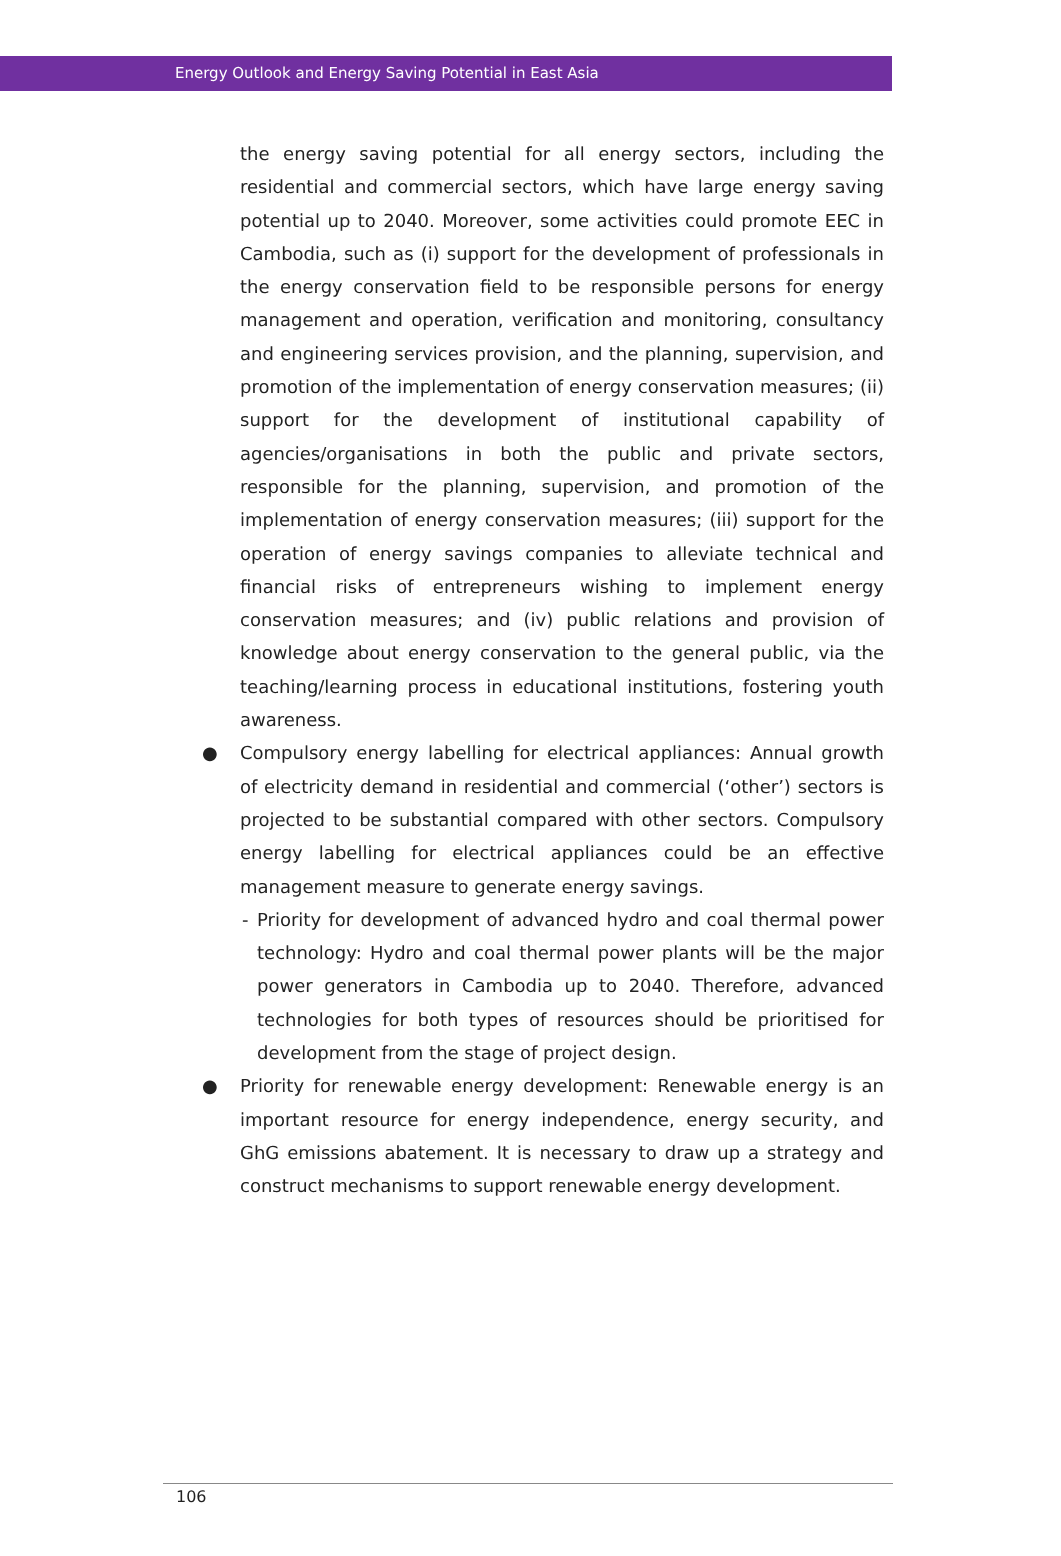Energy Outlook and Energy Saving Potential in East Asia
the energy saving potential for all energy sectors, including the residential and commercial sectors, which have large energy saving potential up to 2040. Moreover, some activities could promote EEC in Cambodia, such as (i) support for the development of professionals in the energy conservation field to be responsible persons for energy management and operation, verification and monitoring, consultancy and engineering services provision, and the planning, supervision, and promotion of the implementation of energy conservation measures; (ii) support for the development of institutional capability of agencies/organisations in both the public and private sectors, responsible for the planning, supervision, and promotion of the implementation of energy conservation measures; (iii) support for the operation of energy savings companies to alleviate technical and financial risks of entrepreneurs wishing to implement energy conservation measures; and (iv) public relations and provision of knowledge about energy conservation to the general public, via the teaching/learning process in educational institutions, fostering youth awareness.
● Compulsory energy labelling for electrical appliances: Annual growth of electricity demand in residential and commercial (‘other’) sectors is projected to be substantial compared with other sectors. Compulsory energy labelling for electrical appliances could be an effective management measure to generate energy savings.
- Priority for development of advanced hydro and coal thermal power technology: Hydro and coal thermal power plants will be the major power generators in Cambodia up to 2040. Therefore, advanced technologies for both types of resources should be prioritised for development from the stage of project design.
● Priority for renewable energy development: Renewable energy is an important resource for energy independence, energy security, and GhG emissions abatement. It is necessary to draw up a strategy and construct mechanisms to support renewable energy development.
106